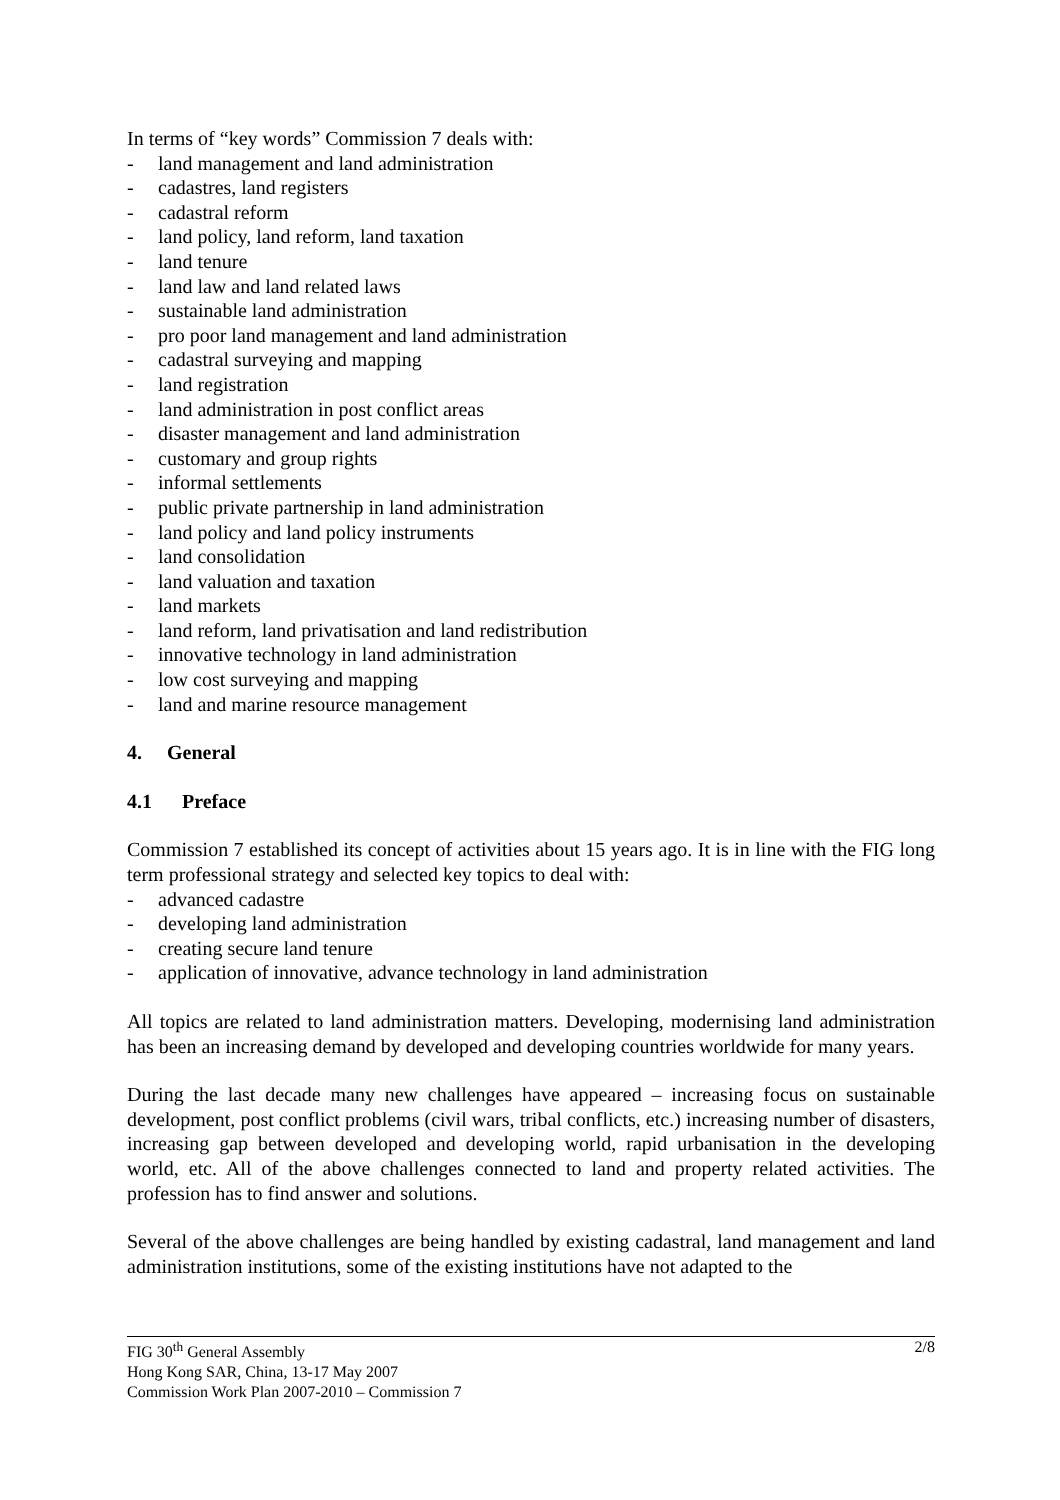In terms of “key words” Commission 7 deals with:
- land management and land administration
- cadastres, land registers
- cadastral reform
- land policy, land reform, land taxation
- land tenure
- land law and land related laws
- sustainable land administration
- pro poor land management and land administration
- cadastral surveying and mapping
- land registration
- land administration in post conflict areas
- disaster management and land administration
- customary and group rights
- informal settlements
- public private partnership in land administration
- land policy and land policy instruments
- land consolidation
- land valuation and taxation
- land markets
- land reform, land privatisation and land redistribution
- innovative technology in land administration
- low cost surveying and mapping
- land and marine resource management
4. General
4.1 Preface
Commission 7 established its concept of activities about 15 years ago. It is in line with the FIG long term professional strategy and selected key topics to deal with:
- advanced cadastre
- developing land administration
- creating secure land tenure
- application of innovative, advance technology in land administration
All topics are related to land administration matters. Developing, modernising land administration has been an increasing demand by developed and developing countries worldwide for many years.
During the last decade many new challenges have appeared – increasing focus on sustainable development, post conflict problems (civil wars, tribal conflicts, etc.) increasing number of disasters, increasing gap between developed and developing world, rapid urbanisation in the developing world, etc. All of the above challenges connected to land and property related activities. The profession has to find answer and solutions.
Several of the above challenges are being handled by existing cadastral, land management and land administration institutions, some of the existing institutions have not adapted to the
FIG 30<sup>th</sup> General Assembly 2/8
Hong Kong SAR, China, 13-17 May 2007
Commission Work Plan 2007-2010 – Commission 7